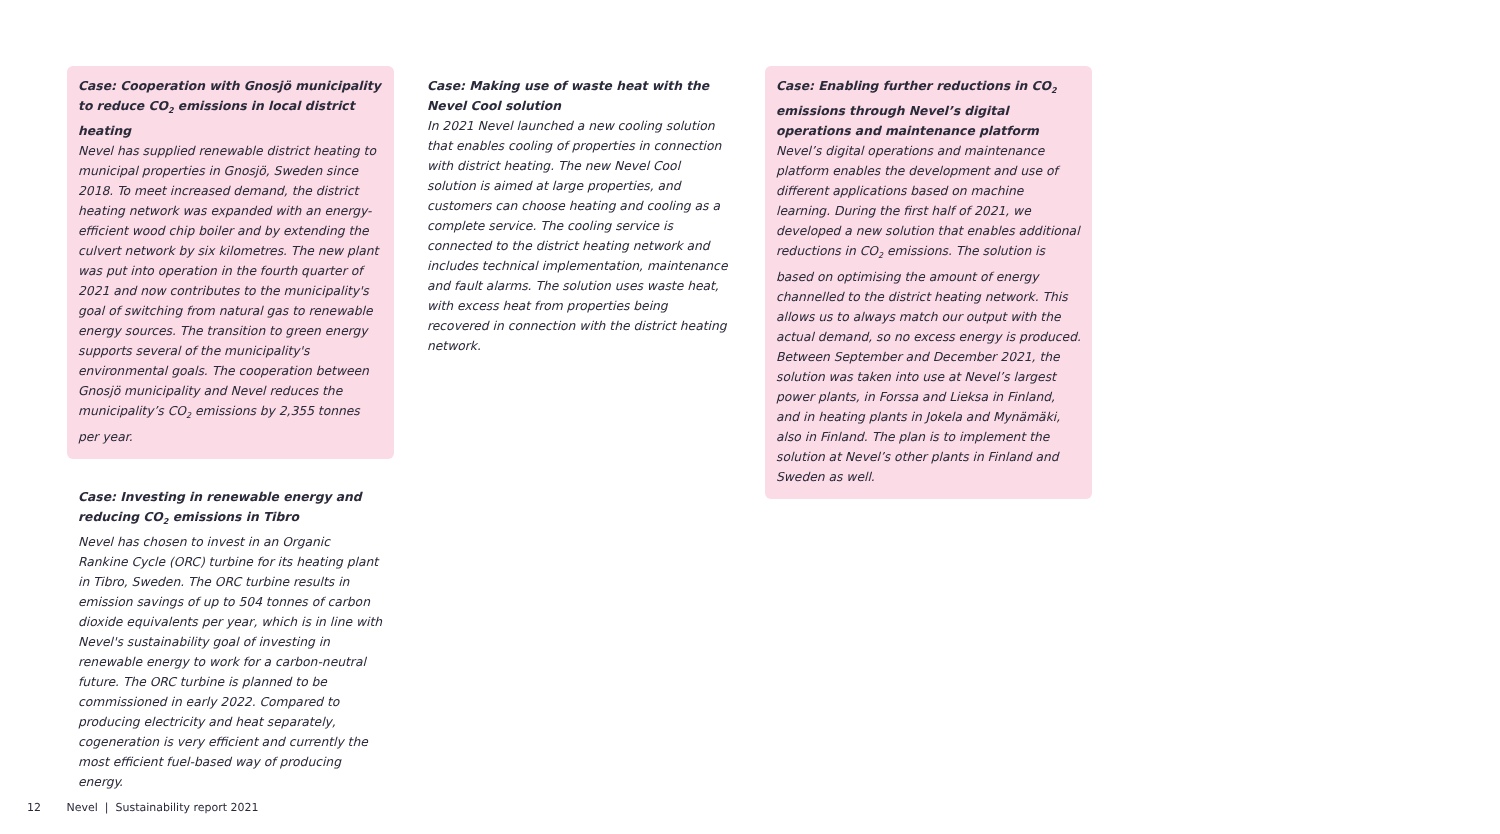Case: Cooperation with Gnosjö municipality to reduce CO<sub>2</sub> emissions in local district heating
Nevel has supplied renewable district heating to municipal properties in Gnosjö, Sweden since 2018. To meet increased demand, the district heating network was expanded with an energy-efficient wood chip boiler and by extending the culvert network by six kilometres. The new plant was put into operation in the fourth quarter of 2021 and now contributes to the municipality's goal of switching from natural gas to renewable energy sources. The transition to green energy supports several of the municipality's environmental goals. The cooperation between Gnosjö municipality and Nevel reduces the municipality’s CO<sub>2</sub> emissions by 2,355 tonnes per year.
Case: Investing in renewable energy and reducing CO<sub>2</sub> emissions in Tibro
Nevel has chosen to invest in an Organic Rankine Cycle (ORC) turbine for its heating plant in Tibro, Sweden. The ORC turbine results in emission savings of up to 504 tonnes of carbon dioxide equivalents per year, which is in line with Nevel's sustainability goal of investing in renewable energy to work for a carbon-neutral future. The ORC turbine is planned to be commissioned in early 2022. Compared to producing electricity and heat separately, cogeneration is very efficient and currently the most efficient fuel-based way of producing energy.
Case: Making use of waste heat with the Nevel Cool solution
In 2021 Nevel launched a new cooling solution that enables cooling of properties in connection with district heating. The new Nevel Cool solution is aimed at large properties, and customers can choose heating and cooling as a complete service. The cooling service is connected to the district heating network and includes technical implementation, maintenance and fault alarms. The solution uses waste heat, with excess heat from properties being recovered in connection with the district heating network.
Case: Enabling further reductions in CO<sub>2</sub> emissions through Nevel’s digital operations and maintenance platform
Nevel’s digital operations and maintenance platform enables the development and use of different applications based on machine learning. During the first half of 2021, we developed a new solution that enables additional reductions in CO<sub>2</sub> emissions. The solution is based on optimising the amount of energy channelled to the district heating network. This allows us to always match our output with the actual demand, so no excess energy is produced. Between September and December 2021, the solution was taken into use at Nevel’s largest power plants, in Forssa and Lieksa in Finland, and in heating plants in Jokela and Mynämäki, also in Finland. The plan is to implement the solution at Nevel’s other plants in Finland and Sweden as well.
12 Nevel | Sustainability report 2021